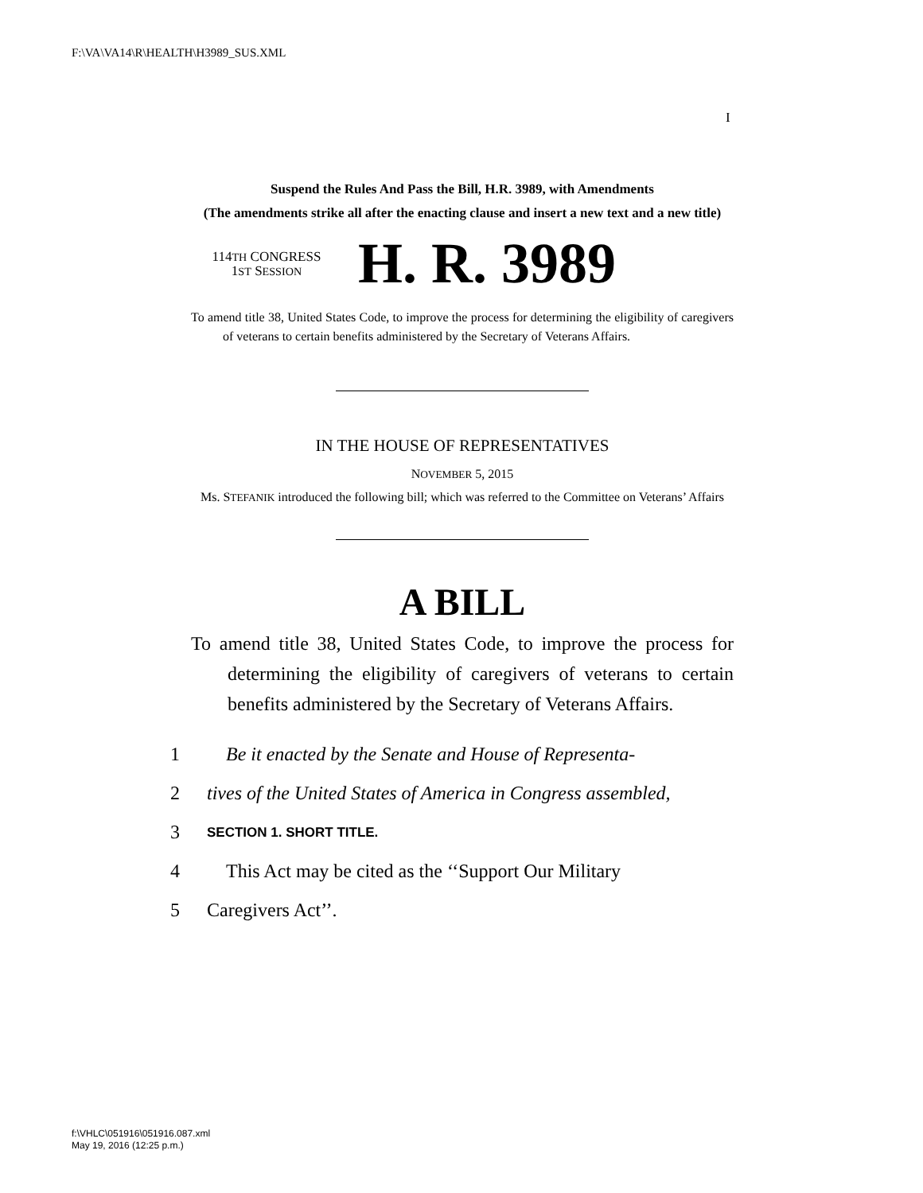F:\VA\VA14\R\HEALTH\H3989_SUS.XML
I
Suspend the Rules And Pass the Bill, H.R. 3989, with Amendments
(The amendments strike all after the enacting clause and insert a new text and a new title)
114TH CONGRESS
1ST SESSION
H. R. 3989
To amend title 38, United States Code, to improve the process for determining the eligibility of caregivers of veterans to certain benefits administered by the Secretary of Veterans Affairs.
IN THE HOUSE OF REPRESENTATIVES
NOVEMBER 5, 2015
Ms. STEFANIK introduced the following bill; which was referred to the Committee on Veterans’ Affairs
A BILL
To amend title 38, United States Code, to improve the process for determining the eligibility of caregivers of veterans to certain benefits administered by the Secretary of Veterans Affairs.
1 Be it enacted by the Senate and House of Representa-
2 tives of the United States of America in Congress assembled,
3 SECTION 1. SHORT TITLE.
4 This Act may be cited as the ‘‘Support Our Military
5 Caregivers Act’’.
f:\VHLC\051916\051916.087.xml
May 19, 2016 (12:25 p.m.)